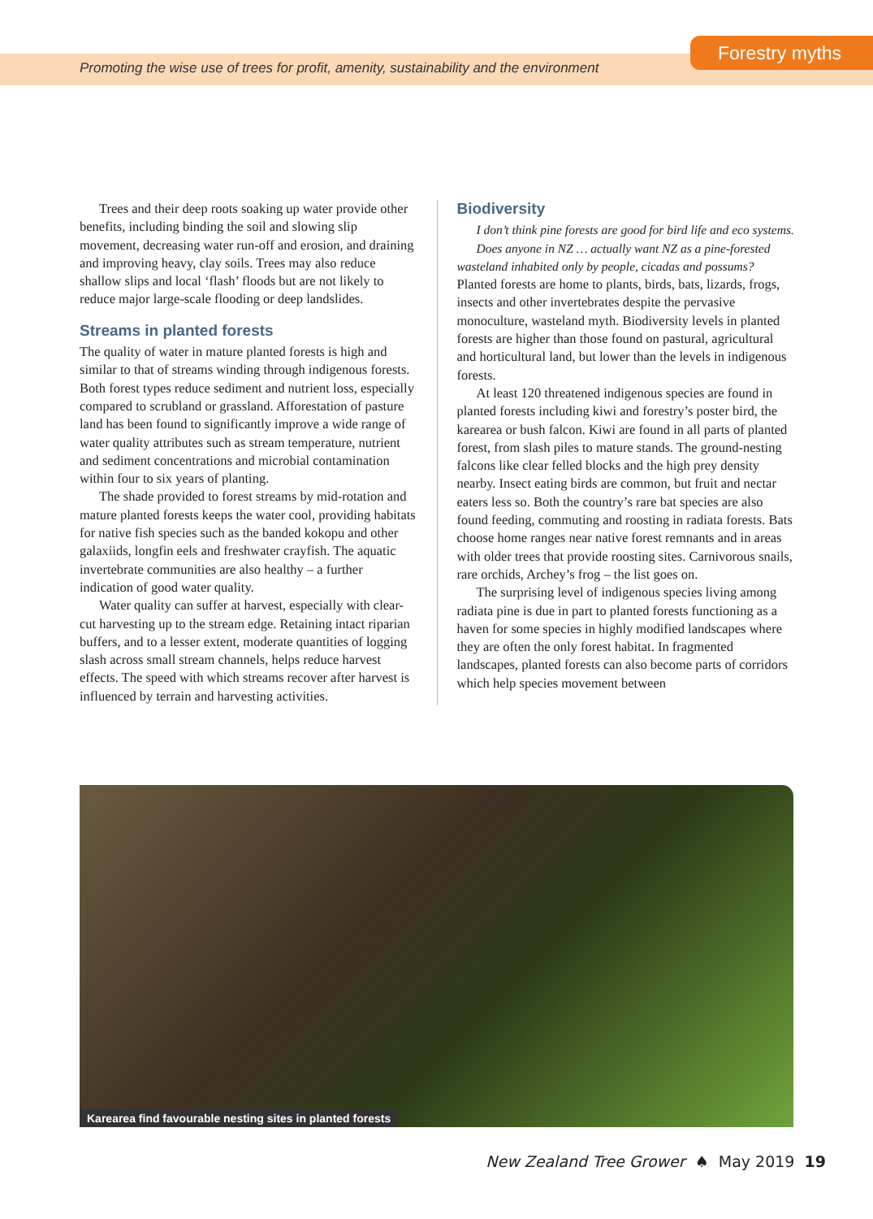Promoting the wise use of trees for profit, amenity, sustainability and the environment
Forestry myths
Trees and their deep roots soaking up water provide other benefits, including binding the soil and slowing slip movement, decreasing water run-off and erosion, and draining and improving heavy, clay soils. Trees may also reduce shallow slips and local ‘flash’ floods but are not likely to reduce major large-scale flooding or deep landslides.
Streams in planted forests
The quality of water in mature planted forests is high and similar to that of streams winding through indigenous forests. Both forest types reduce sediment and nutrient loss, especially compared to scrubland or grassland. Afforestation of pasture land has been found to significantly improve a wide range of water quality attributes such as stream temperature, nutrient and sediment concentrations and microbial contamination within four to six years of planting.
The shade provided to forest streams by mid-rotation and mature planted forests keeps the water cool, providing habitats for native fish species such as the banded kokopu and other galaxiids, longfin eels and freshwater crayfish. The aquatic invertebrate communities are also healthy – a further indication of good water quality.
Water quality can suffer at harvest, especially with clear-cut harvesting up to the stream edge. Retaining intact riparian buffers, and to a lesser extent, moderate quantities of logging slash across small stream channels, helps reduce harvest effects. The speed with which streams recover after harvest is influenced by terrain and harvesting activities.
Biodiversity
I don’t think pine forests are good for bird life and eco systems.
Does anyone in NZ … actually want NZ as a pine-forested wasteland inhabited only by people, cicadas and possums?
Planted forests are home to plants, birds, bats, lizards, frogs, insects and other invertebrates despite the pervasive monoculture, wasteland myth. Biodiversity levels in planted forests are higher than those found on pastural, agricultural and horticultural land, but lower than the levels in indigenous forests.
At least 120 threatened indigenous species are found in planted forests including kiwi and forestry’s poster bird, the karearea or bush falcon. Kiwi are found in all parts of planted forest, from slash piles to mature stands. The ground-nesting falcons like clear felled blocks and the high prey density nearby. Insect eating birds are common, but fruit and nectar eaters less so. Both the country’s rare bat species are also found feeding, commuting and roosting in radiata forests. Bats choose home ranges near native forest remnants and in areas with older trees that provide roosting sites. Carnivorous snails, rare orchids, Archey’s frog – the list goes on.
The surprising level of indigenous species living among radiata pine is due in part to planted forests functioning as a haven for some species in highly modified landscapes where they are often the only forest habitat. In fragmented landscapes, planted forests can also become parts of corridors which help species movement between
Karearea find favourable nesting sites in planted forests
New Zealand Tree Grower ♠ May 2019 19